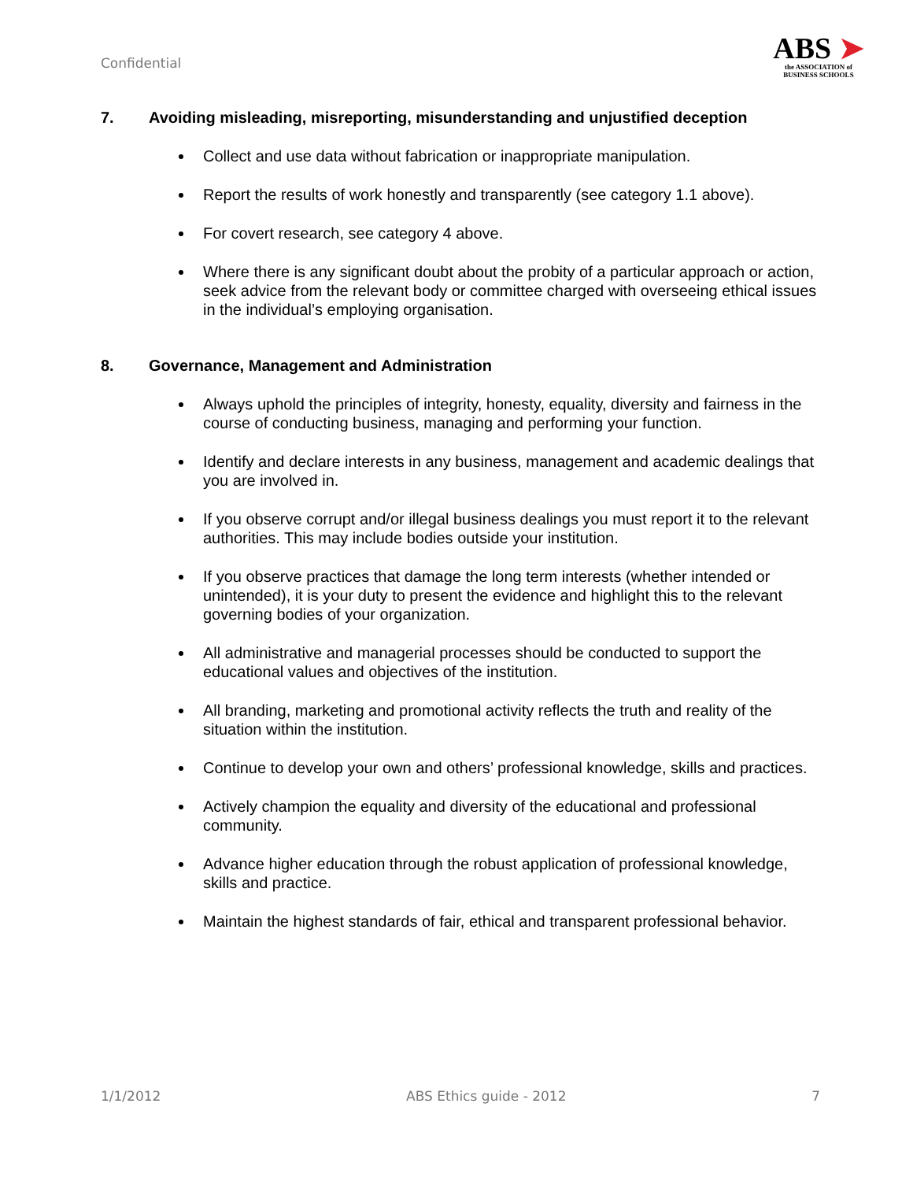Confidential
ABS ➤
the ASSOCIATION of
BUSINESS SCHOOLS
7. Avoiding misleading, misreporting, misunderstanding and unjustified deception
Collect and use data without fabrication or inappropriate manipulation.
Report the results of work honestly and transparently (see category 1.1 above).
For covert research, see category 4 above.
Where there is any significant doubt about the probity of a particular approach or action, seek advice from the relevant body or committee charged with overseeing ethical issues in the individual’s employing organisation.
8. Governance, Management and Administration
Always uphold the principles of integrity, honesty, equality, diversity and fairness in the course of conducting business, managing and performing your function.
Identify and declare interests in any business, management and academic dealings that you are involved in.
If you observe corrupt and/or illegal business dealings you must report it to the relevant authorities. This may include bodies outside your institution.
If you observe practices that damage the long term interests (whether intended or unintended), it is your duty to present the evidence and highlight this to the relevant governing bodies of your organization.
All administrative and managerial processes should be conducted to support the educational values and objectives of the institution.
All branding, marketing and promotional activity reflects the truth and reality of the situation within the institution.
Continue to develop your own and others’ professional knowledge, skills and practices.
Actively champion the equality and diversity of the educational and professional community.
Advance higher education through the robust application of professional knowledge, skills and practice.
Maintain the highest standards of fair, ethical and transparent professional behavior.
1/1/2012 ABS Ethics guide - 2012 7